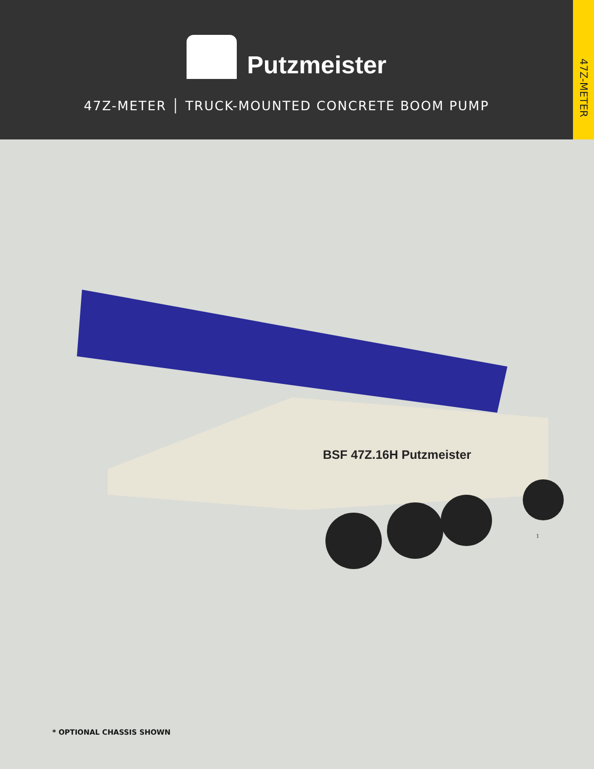Putzmeister
47Z-METER │ TRUCK-MOUNTED CONCRETE BOOM PUMP
47Z-METER
BSF 47Z.16H Putzmeister
1
* OPTIONAL CHASSIS SHOWN